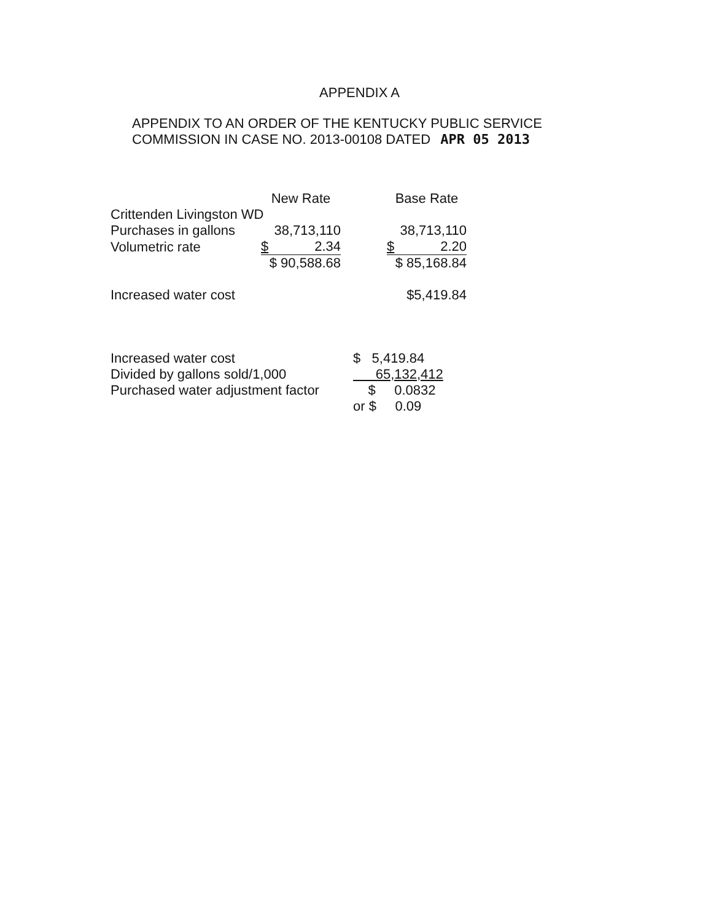APPENDIX A
APPENDIX TO AN ORDER OF THE KENTUCKY PUBLIC SERVICE
COMMISSION IN CASE NO. 2013-00108 DATED APR 05 2013
| | New Rate | | Base Rate |
| Crittenden Livingston WD | | | |
| Purchases in gallons | 38,713,110 | | 38,713,110 |
| Volumetric rate | $ 2.34 | | $ 2.20 |
| | $ 90,588.68 | | $ 85,168.84 |
| Increased water cost | | | $5,419.84 |
| Increased water cost | $ 5,419.84 |
| Divided by gallons sold/1,000 | 65,132,412 |
| Purchased water adjustment factor | $ 0.0832 |
| | or $ 0.09 |